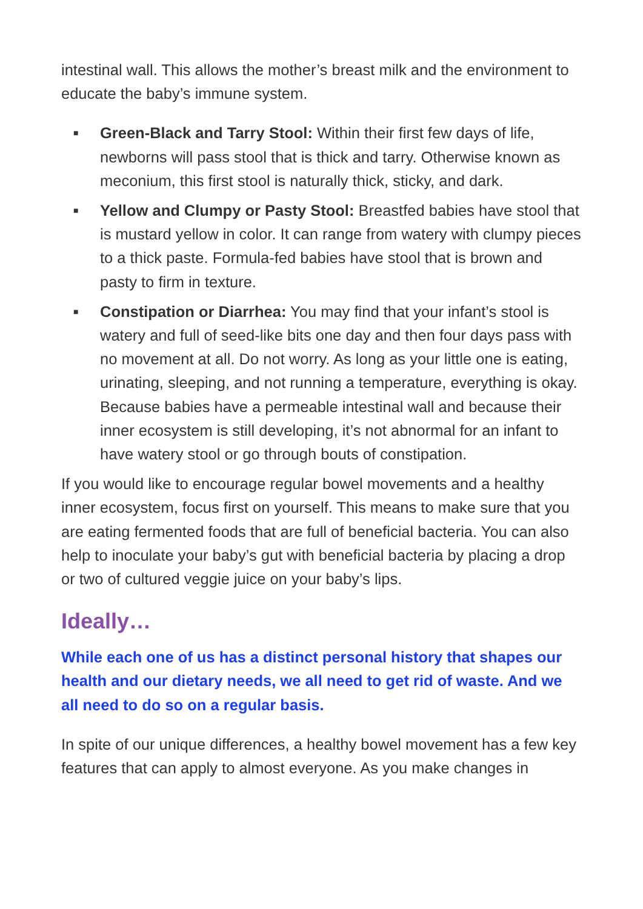intestinal wall. This allows the mother’s breast milk and the environment to educate the baby’s immune system.
■ Green-Black and Tarry Stool: Within their first few days of life, newborns will pass stool that is thick and tarry. Otherwise known as meconium, this first stool is naturally thick, sticky, and dark.
■ Yellow and Clumpy or Pasty Stool: Breastfed babies have stool that is mustard yellow in color. It can range from watery with clumpy pieces to a thick paste. Formula-fed babies have stool that is brown and pasty to firm in texture.
■ Constipation or Diarrhea: You may find that your infant’s stool is watery and full of seed-like bits one day and then four days pass with no movement at all. Do not worry. As long as your little one is eating, urinating, sleeping, and not running a temperature, everything is okay. Because babies have a permeable intestinal wall and because their inner ecosystem is still developing, it’s not abnormal for an infant to have watery stool or go through bouts of constipation.
If you would like to encourage regular bowel movements and a healthy inner ecosystem, focus first on yourself. This means to make sure that you are eating fermented foods that are full of beneficial bacteria. You can also help to inoculate your baby’s gut with beneficial bacteria by placing a drop or two of cultured veggie juice on your baby’s lips.
Ideally…
While each one of us has a distinct personal history that shapes our health and our dietary needs, we all need to get rid of waste. And we all need to do so on a regular basis.
In spite of our unique differences, a healthy bowel movement has a few key features that can apply to almost everyone. As you make changes in